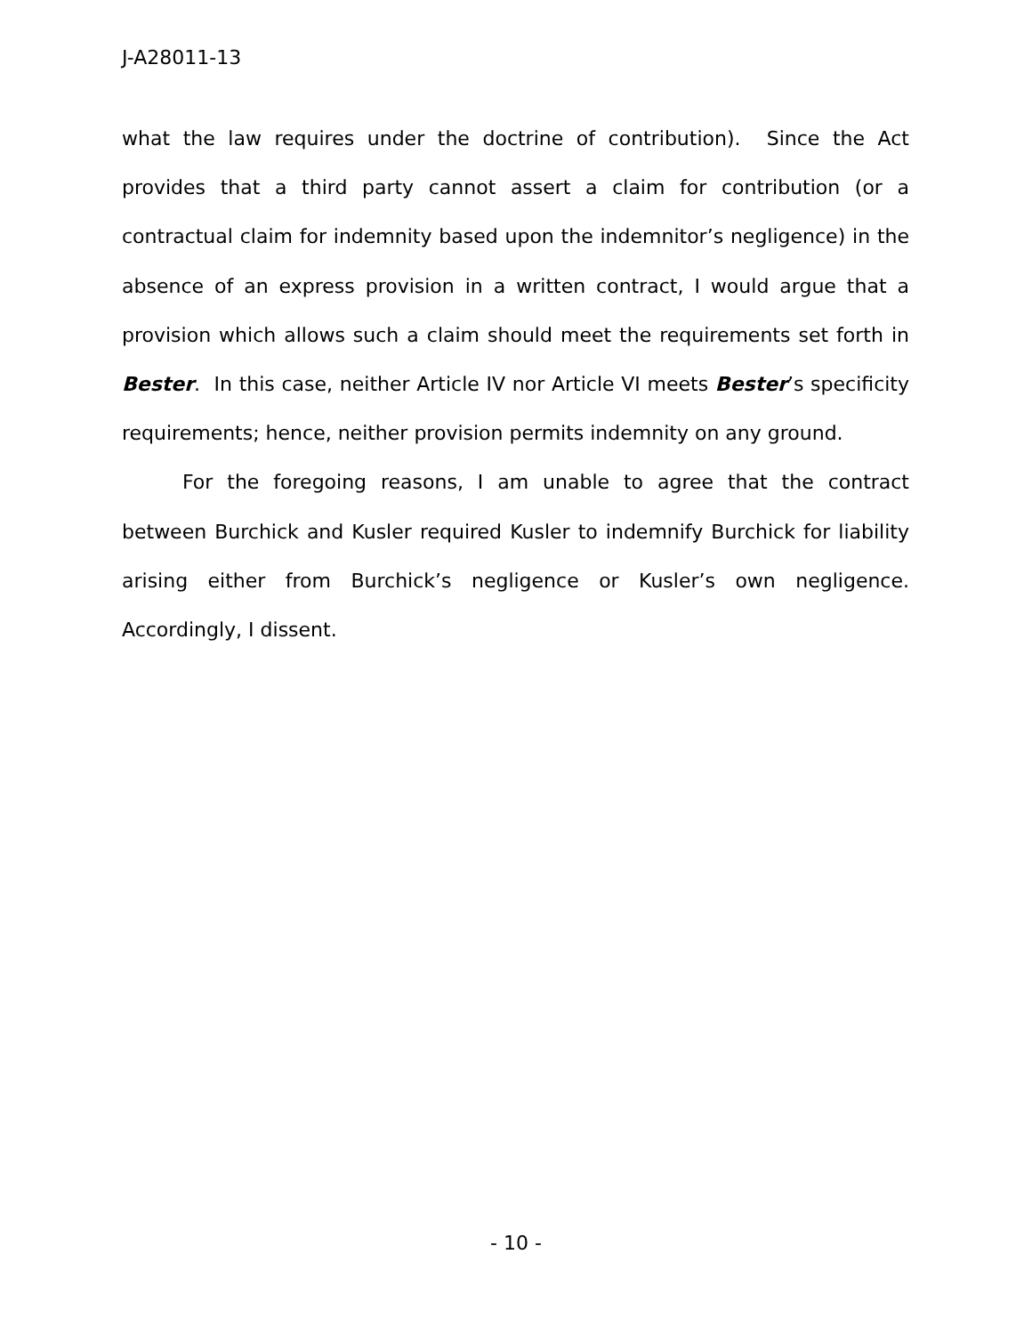J-A28011-13
what the law requires under the doctrine of contribution). Since the Act provides that a third party cannot assert a claim for contribution (or a contractual claim for indemnity based upon the indemnitor’s negligence) in the absence of an express provision in a written contract, I would argue that a provision which allows such a claim should meet the requirements set forth in Bester. In this case, neither Article IV nor Article VI meets Bester’s specificity requirements; hence, neither provision permits indemnity on any ground.
For the foregoing reasons, I am unable to agree that the contract between Burchick and Kusler required Kusler to indemnify Burchick for liability arising either from Burchick’s negligence or Kusler’s own negligence. Accordingly, I dissent.
- 10 -